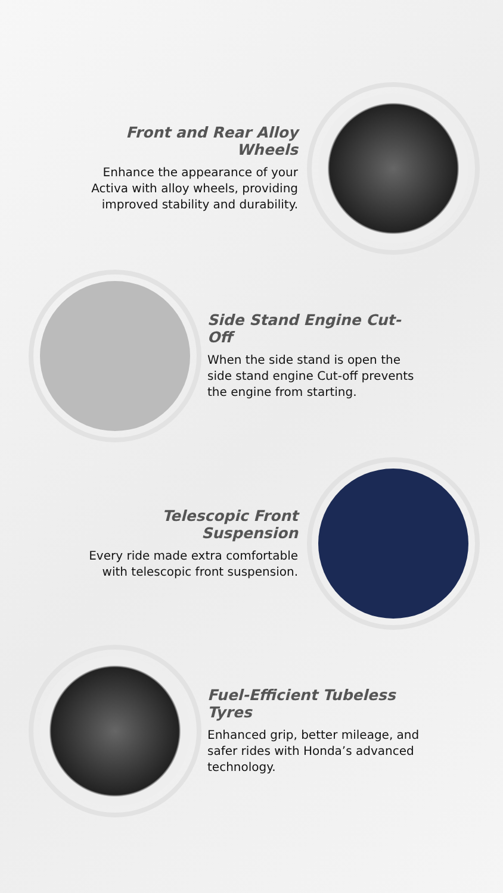Front and Rear Alloy Wheels
Enhance the appearance of your Activa with alloy wheels, providing improved stability and durability.
Side Stand Engine Cut-Off
When the side stand is open the side stand engine Cut-off prevents the engine from starting.
Telescopic Front Suspension
Every ride made extra comfortable with telescopic front suspension.
Fuel-Efficient Tubeless Tyres
Enhanced grip, better mileage, and safer rides with Honda’s advanced technology.